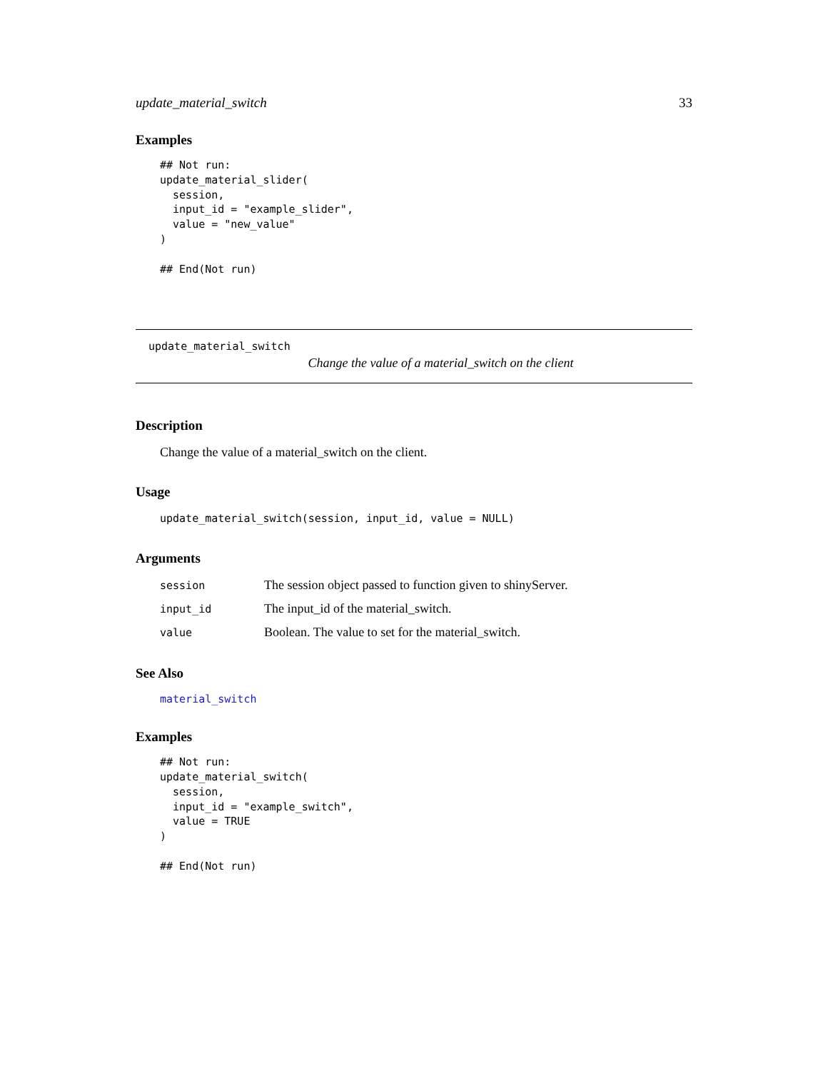update_material_switch 33
Examples
## Not run:
update_material_slider(
  session,
  input_id = "example_slider",
  value = "new_value"
)

## End(Not run)
update_material_switch
Change the value of a material_switch on the client
Description
Change the value of a material_switch on the client.
Usage
update_material_switch(session, input_id, value = NULL)
Arguments
| session | The session object passed to function given to shinyServer. |
| input_id | The input_id of the material_switch. |
| value | Boolean. The value to set for the material_switch. |
See Also
material_switch
Examples
## Not run:
update_material_switch(
  session,
  input_id = "example_switch",
  value = TRUE
)

## End(Not run)